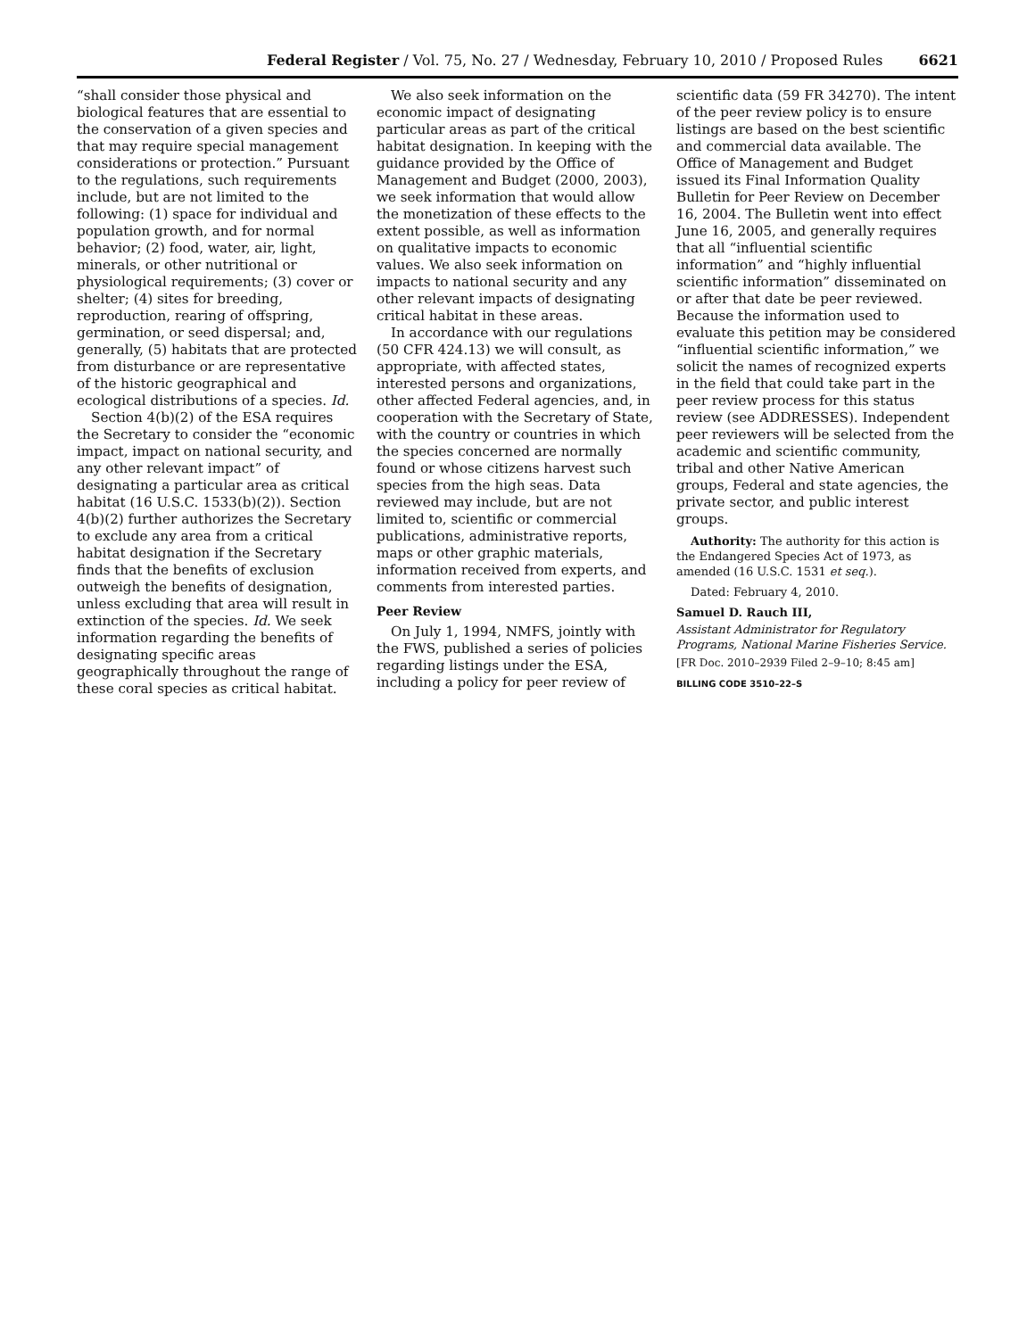Federal Register / Vol. 75, No. 27 / Wednesday, February 10, 2010 / Proposed Rules 6621
“shall consider those physical and biological features that are essential to the conservation of a given species and that may require special management considerations or protection.” Pursuant to the regulations, such requirements include, but are not limited to the following: (1) space for individual and population growth, and for normal behavior; (2) food, water, air, light, minerals, or other nutritional or physiological requirements; (3) cover or shelter; (4) sites for breeding, reproduction, rearing of offspring, germination, or seed dispersal; and, generally, (5) habitats that are protected from disturbance or are representative of the historic geographical and ecological distributions of a species. Id.
Section 4(b)(2) of the ESA requires the Secretary to consider the “economic impact, impact on national security, and any other relevant impact” of designating a particular area as critical habitat (16 U.S.C. 1533(b)(2)). Section 4(b)(2) further authorizes the Secretary to exclude any area from a critical habitat designation if the Secretary finds that the benefits of exclusion outweigh the benefits of designation, unless excluding that area will result in extinction of the species. Id. We seek information regarding the benefits of designating specific areas geographically throughout the range of these coral species as critical habitat.
We also seek information on the economic impact of designating particular areas as part of the critical habitat designation. In keeping with the guidance provided by the Office of Management and Budget (2000, 2003), we seek information that would allow the monetization of these effects to the extent possible, as well as information on qualitative impacts to economic values. We also seek information on impacts to national security and any other relevant impacts of designating critical habitat in these areas.
In accordance with our regulations (50 CFR 424.13) we will consult, as appropriate, with affected states, interested persons and organizations, other affected Federal agencies, and, in cooperation with the Secretary of State, with the country or countries in which the species concerned are normally found or whose citizens harvest such species from the high seas. Data reviewed may include, but are not limited to, scientific or commercial publications, administrative reports, maps or other graphic materials, information received from experts, and comments from interested parties.
Peer Review
On July 1, 1994, NMFS, jointly with the FWS, published a series of policies regarding listings under the ESA, including a policy for peer review of
scientific data (59 FR 34270). The intent of the peer review policy is to ensure listings are based on the best scientific and commercial data available. The Office of Management and Budget issued its Final Information Quality Bulletin for Peer Review on December 16, 2004. The Bulletin went into effect June 16, 2005, and generally requires that all “influential scientific information” and “highly influential scientific information” disseminated on or after that date be peer reviewed. Because the information used to evaluate this petition may be considered “influential scientific information,” we solicit the names of recognized experts in the field that could take part in the peer review process for this status review (see ADDRESSES). Independent peer reviewers will be selected from the academic and scientific community, tribal and other Native American groups, Federal and state agencies, the private sector, and public interest groups.
Authority: The authority for this action is the Endangered Species Act of 1973, as amended (16 U.S.C. 1531 et seq.).
Dated: February 4, 2010.
Samuel D. Rauch III,
Assistant Administrator for Regulatory Programs, National Marine Fisheries Service.
[FR Doc. 2010–2939 Filed 2–9–10; 8:45 am]
BILLING CODE 3510–22–S